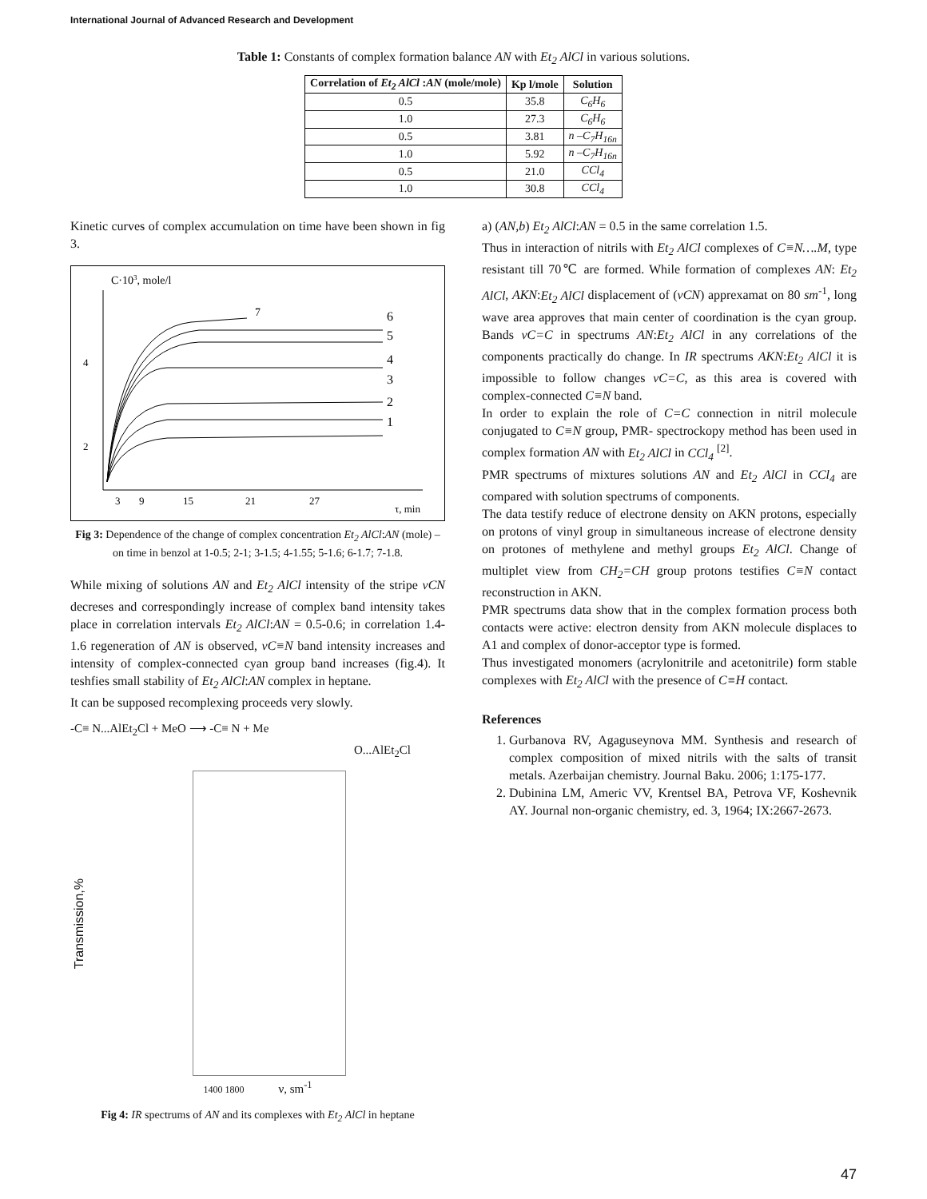International Journal of Advanced Research and Development
Table 1: Constants of complex formation balance AN with Et<sub>2</sub> AlCl in various solutions.
| Correlation of Et<sub>2</sub> AlCl : AN (mole/mole) | Kp l/mole | Solution |
| --- | --- | --- |
| 0.5 | 35.8 | C<sub>6</sub>H<sub>6</sub> |
| 1.0 | 27.3 | C<sub>6</sub>H<sub>6</sub> |
| 0.5 | 3.81 | n –C<sub>7</sub>H<sub>16n</sub> |
| 1.0 | 5.92 | n –C<sub>7</sub>H<sub>16n</sub> |
| 0.5 | 21.0 | CCl<sub>4</sub> |
| 1.0 | 30.8 | CCl<sub>4</sub> |
Kinetic curves of complex accumulation on time have been shown in fig 3.
C·103, mole/l
4
2
7
6
5
4
3
2
1
3
9
15
21
27
τ, min
Fig 3: Dependence of the change of complex concentration Et<sub>2</sub> AlCl:AN (mole) – on time in benzol at 1-0.5; 2-1; 3-1.5; 4-1.55; 5-1.6; 6-1.7; 7-1.8.
While mixing of solutions AN and Et<sub>2</sub> AlCl intensity of the stripe νCN decreses and correspondingly increase of complex band intensity takes place in correlation intervals Et<sub>2</sub> AlCl:AN = 0.5-0.6; in correlation 1.4-1.6 regeneration of AN is observed, νC≡N band intensity increases and intensity of complex-connected cyan group band increases (fig.4). It teshfies small stability of Et<sub>2</sub> AlCl:AN complex in heptane.
It can be supposed recomplexing proceeds very slowly.
-C≡ N...AlEt<sub>2</sub>Cl + MeO ⟶ -C≡ N + Me
O...AlEt<sub>2</sub>Cl
Transmission,%
1400 1800 ν, sm<sup>-1</sup>
Fig 4: IR spectrums of AN and its complexes with Et<sub>2</sub> AlCl in heptane
a) (AN,b) Et<sub>2</sub> AlCl:AN = 0.5 in the same correlation 1.5.
Thus in interaction of nitrils with Et<sub>2</sub> AlCl complexes of C≡N….M, type resistant till 70℃ are formed. While formation of complexes AN: Et<sub>2</sub> AlCl, AKN:Et<sub>2</sub> AlCl displacement of (νCN) apprexamat on 80 sm<sup>-1</sup>, long wave area approves that main center of coordination is the cyan group. Bands νC=C in spectrums AN:Et<sub>2</sub> AlCl in any correlations of the components practically do change. In IR spectrums AKN:Et<sub>2</sub> AlCl it is impossible to follow changes νC=C, as this area is covered with complex-connected C≡N band.
In order to explain the role of C=C connection in nitril molecule conjugated to C≡N group, PMR- spectrockopy method has been used in complex formation AN with Et<sub>2</sub> AlCl in CCl<sub>4</sub> <sup>[2]</sup>.
PMR spectrums of mixtures solutions AN and Et<sub>2</sub> AlCl in CCl<sub>4</sub> are compared with solution spectrums of components.
The data testify reduce of electrone density on AKN protons, especially on protons of vinyl group in simultaneous increase of electrone density on protones of methylene and methyl groups Et<sub>2</sub> AlCl. Change of multiplet view from CH<sub>2</sub>=CH group protons testifies C≡N contact reconstruction in AKN.
PMR spectrums data show that in the complex formation process both contacts were active: electron density from AKN molecule displaces to A1 and complex of donor-acceptor type is formed.
Thus investigated monomers (acrylonitrile and acetonitrile) form stable complexes with Et<sub>2</sub> AlCl with the presence of C≡H contact.
References
1. Gurbanova RV, Agaguseynova MM. Synthesis and research of complex composition of mixed nitrils with the salts of transit metals. Azerbaijan chemistry. Journal Baku. 2006; 1:175-177.
2. Dubinina LM, Americ VV, Krentsel BA, Petrova VF, Koshevnik AY. Journal non-organic chemistry, ed. 3, 1964; IX:2667-2673.
47